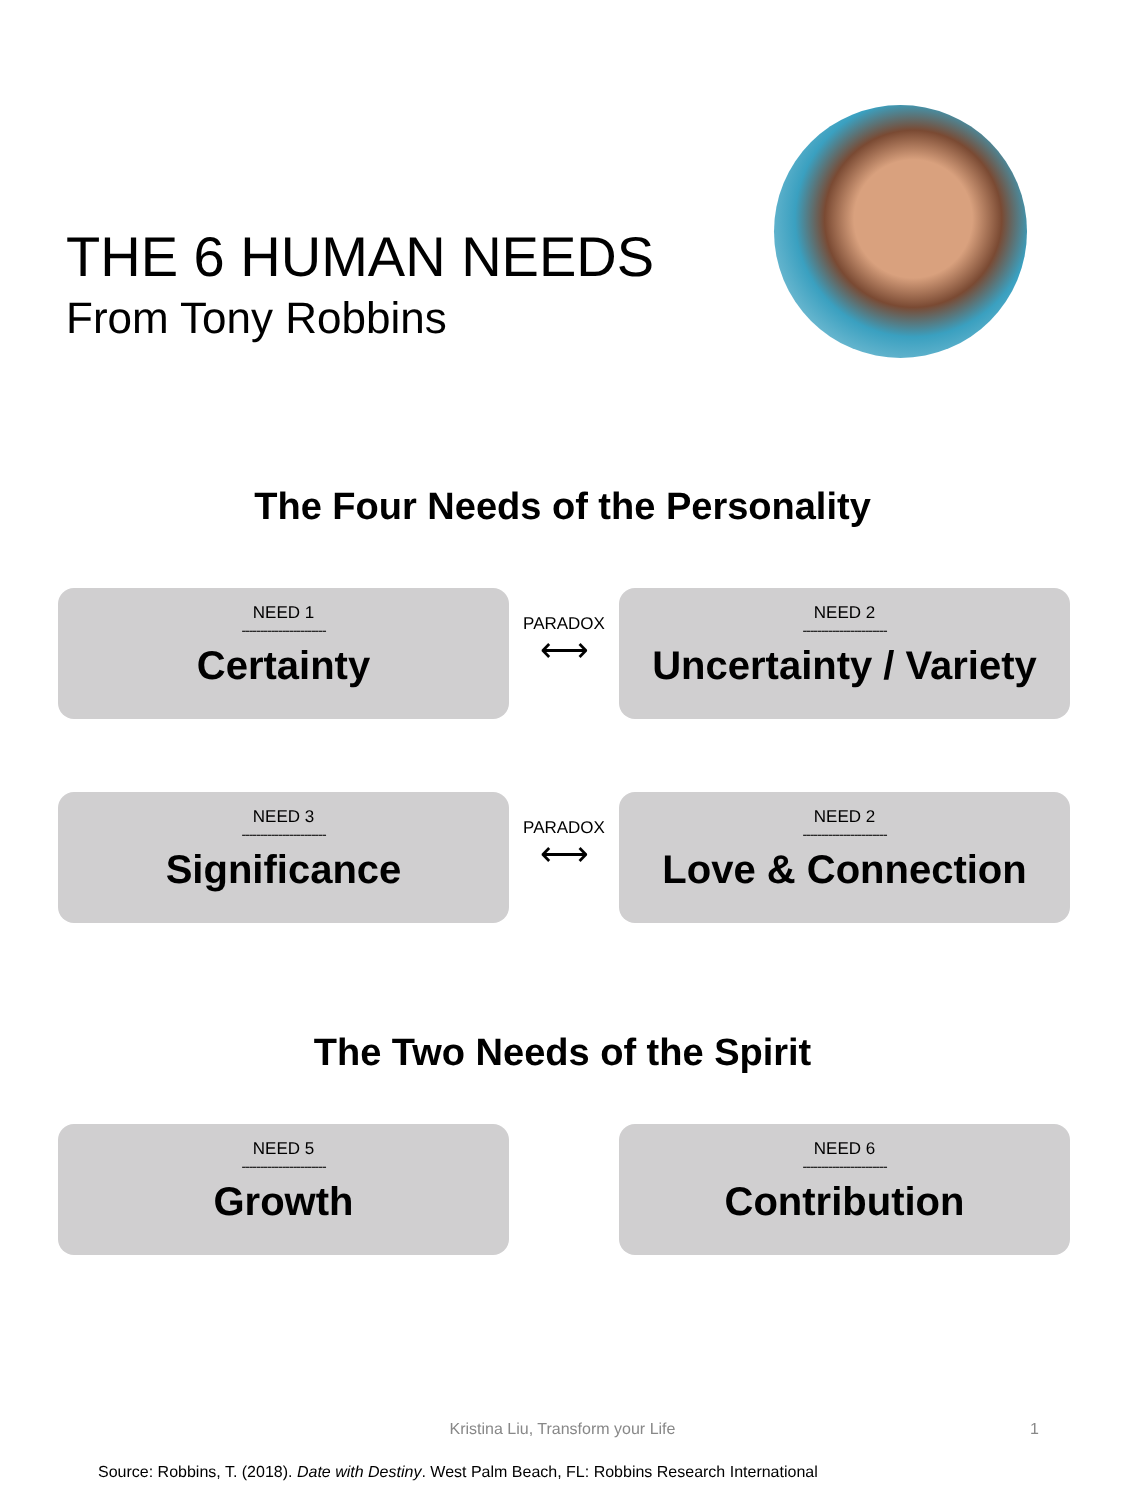THE 6 HUMAN NEEDS
From Tony Robbins
The Four Needs of the Personality
NEED 1
-----------------------
Certainty
PARADOX
⟷
NEED 2
-----------------------
Uncertainty / Variety
NEED 3
-----------------------
Significance
PARADOX
⟷
NEED 2
-----------------------
Love & Connection
The Two Needs of the Spirit
NEED 5
-----------------------
Growth
NEED 6
-----------------------
Contribution
Kristina Liu, Transform your Life 1
Source: Robbins, T. (2018). Date with Destiny. West Palm Beach, FL: Robbins Research International